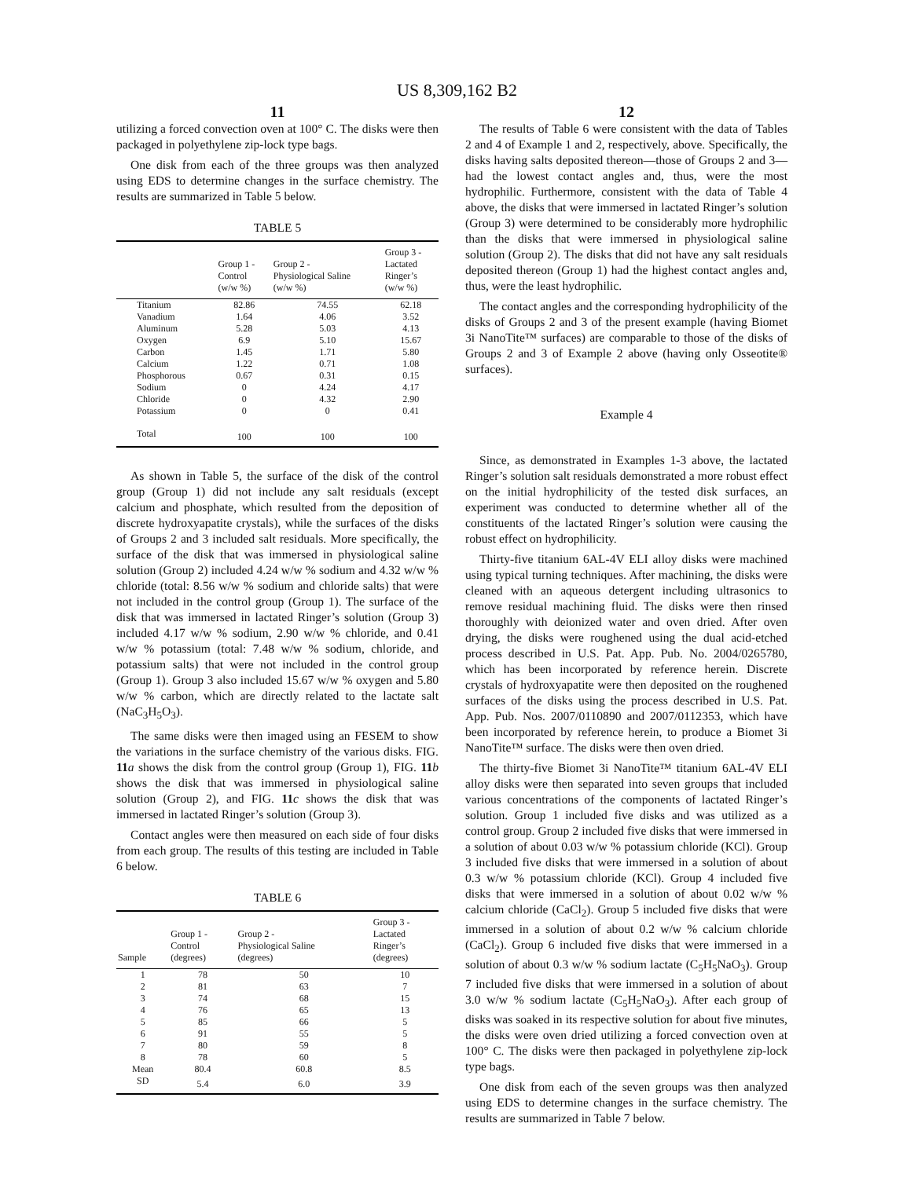US 8,309,162 B2
11
utilizing a forced convection oven at 100° C. The disks were then packaged in polyethylene zip-lock type bags.
One disk from each of the three groups was then analyzed using EDS to determine changes in the surface chemistry. The results are summarized in Table 5 below.
TABLE 5
| | Group 1 - Control (w/w %) | Group 2 - Physiological Saline (w/w %) | Group 3 - Lactated Ringer’s (w/w %) |
| --- | --- | --- | --- |
| Titanium | 82.86 | 74.55 | 62.18 |
| Vanadium | 1.64 | 4.06 | 3.52 |
| Aluminum | 5.28 | 5.03 | 4.13 |
| Oxygen | 6.9 | 5.10 | 15.67 |
| Carbon | 1.45 | 1.71 | 5.80 |
| Calcium | 1.22 | 0.71 | 1.08 |
| Phosphorous | 0.67 | 0.31 | 0.15 |
| Sodium | 0 | 4.24 | 4.17 |
| Chloride | 0 | 4.32 | 2.90 |
| Potassium | 0 | 0 | 0.41 |
| Total | 100 | 100 | 100 |
As shown in Table 5, the surface of the disk of the control group (Group 1) did not include any salt residuals (except calcium and phosphate, which resulted from the deposition of discrete hydroxyapatite crystals), while the surfaces of the disks of Groups 2 and 3 included salt residuals. More specifically, the surface of the disk that was immersed in physiological saline solution (Group 2) included 4.24 w/w % sodium and 4.32 w/w % chloride (total: 8.56 w/w % sodium and chloride salts) that were not included in the control group (Group 1). The surface of the disk that was immersed in lactated Ringer’s solution (Group 3) included 4.17 w/w % sodium, 2.90 w/w % chloride, and 0.41 w/w % potassium (total: 7.48 w/w % sodium, chloride, and potassium salts) that were not included in the control group (Group 1). Group 3 also included 15.67 w/w % oxygen and 5.80 w/w % carbon, which are directly related to the lactate salt (NaC<sub>3</sub>H<sub>5</sub>O<sub>3</sub>).
The same disks were then imaged using an FESEM to show the variations in the surface chemistry of the various disks. FIG. 11 a shows the disk from the control group (Group 1), FIG. 11 b shows the disk that was immersed in physiological saline solution (Group 2), and FIG. 11 c shows the disk that was immersed in lactated Ringer’s solution (Group 3).
Contact angles were then measured on each side of four disks from each group. The results of this testing are included in Table 6 below.
TABLE 6
| Sample | Group 1 - Control (degrees) | Group 2 - Physiological Saline (degrees) | Group 3 - Lactated Ringer’s (degrees) |
| --- | --- | --- | --- |
| 1 | 78 | 50 | 10 |
| 2 | 81 | 63 | 7 |
| 3 | 74 | 68 | 15 |
| 4 | 76 | 65 | 13 |
| 5 | 85 | 66 | 5 |
| 6 | 91 | 55 | 5 |
| 7 | 80 | 59 | 8 |
| 8 | 78 | 60 | 5 |
| Mean | 80.4 | 60.8 | 8.5 |
| SD | 5.4 | 6.0 | 3.9 |
12
The results of Table 6 were consistent with the data of Tables 2 and 4 of Example 1 and 2, respectively, above. Specifically, the disks having salts deposited thereon—those of Groups 2 and 3—had the lowest contact angles and, thus, were the most hydrophilic. Furthermore, consistent with the data of Table 4 above, the disks that were immersed in lactated Ringer’s solution (Group 3) were determined to be considerably more hydrophilic than the disks that were immersed in physiological saline solution (Group 2). The disks that did not have any salt residuals deposited thereon (Group 1) had the highest contact angles and, thus, were the least hydrophilic.
The contact angles and the corresponding hydrophilicity of the disks of Groups 2 and 3 of the present example (having Biomet 3i NanoTite™ surfaces) are comparable to those of the disks of Groups 2 and 3 of Example 2 above (having only Osseotite® surfaces).
Example 4
Since, as demonstrated in Examples 1-3 above, the lactated Ringer’s solution salt residuals demonstrated a more robust effect on the initial hydrophilicity of the tested disk surfaces, an experiment was conducted to determine whether all of the constituents of the lactated Ringer’s solution were causing the robust effect on hydrophilicity.
Thirty-five titanium 6AL-4V ELI alloy disks were machined using typical turning techniques. After machining, the disks were cleaned with an aqueous detergent including ultrasonics to remove residual machining fluid. The disks were then rinsed thoroughly with deionized water and oven dried. After oven drying, the disks were roughened using the dual acid-etched process described in U.S. Pat. App. Pub. No. 2004/0265780, which has been incorporated by reference herein. Discrete crystals of hydroxyapatite were then deposited on the roughened surfaces of the disks using the process described in U.S. Pat. App. Pub. Nos. 2007/0110890 and 2007/0112353, which have been incorporated by reference herein, to produce a Biomet 3i NanoTite™ surface. The disks were then oven dried.
The thirty-five Biomet 3i NanoTite™ titanium 6AL-4V ELI alloy disks were then separated into seven groups that included various concentrations of the components of lactated Ringer’s solution. Group 1 included five disks and was utilized as a control group. Group 2 included five disks that were immersed in a solution of about 0.03 w/w % potassium chloride (KCl). Group 3 included five disks that were immersed in a solution of about 0.3 w/w % potassium chloride (KCl). Group 4 included five disks that were immersed in a solution of about 0.02 w/w % calcium chloride (CaCl<sub>2</sub>). Group 5 included five disks that were immersed in a solution of about 0.2 w/w % calcium chloride (CaCl<sub>2</sub>). Group 6 included five disks that were immersed in a solution of about 0.3 w/w % sodium lactate (C<sub>5</sub>H<sub>5</sub>NaO<sub>3</sub>). Group 7 included five disks that were immersed in a solution of about 3.0 w/w % sodium lactate (C<sub>5</sub>H<sub>5</sub>NaO<sub>3</sub>). After each group of disks was soaked in its respective solution for about five minutes, the disks were oven dried utilizing a forced convection oven at 100° C. The disks were then packaged in polyethylene zip-lock type bags.
One disk from each of the seven groups was then analyzed using EDS to determine changes in the surface chemistry. The results are summarized in Table 7 below.